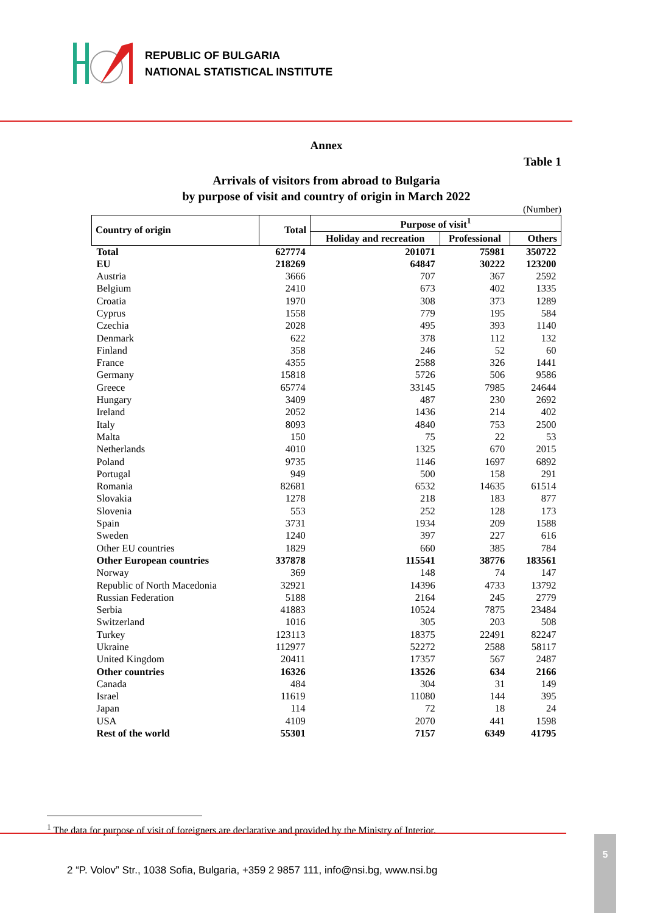REPUBLIC OF BULGARIA
NATIONAL STATISTICAL INSTITUTE
Annex
Table 1
Arrivals of visitors from abroad to Bulgaria
by purpose of visit and country of origin in March 2022
(Number)
| Country of origin | Total | Purpose of visit<sup>1</sup> | | |
| --- | --- | --- | --- | --- |
| | | Holiday and recreation | Professional | Others |
| Total | 627774 | 201071 | 75981 | 350722 |
| EU | 218269 | 64847 | 30222 | 123200 |
| Austria | 3666 | 707 | 367 | 2592 |
| Belgium | 2410 | 673 | 402 | 1335 |
| Croatia | 1970 | 308 | 373 | 1289 |
| Cyprus | 1558 | 779 | 195 | 584 |
| Czechia | 2028 | 495 | 393 | 1140 |
| Denmark | 622 | 378 | 112 | 132 |
| Finland | 358 | 246 | 52 | 60 |
| France | 4355 | 2588 | 326 | 1441 |
| Germany | 15818 | 5726 | 506 | 9586 |
| Greece | 65774 | 33145 | 7985 | 24644 |
| Hungary | 3409 | 487 | 230 | 2692 |
| Ireland | 2052 | 1436 | 214 | 402 |
| Italy | 8093 | 4840 | 753 | 2500 |
| Malta | 150 | 75 | 22 | 53 |
| Netherlands | 4010 | 1325 | 670 | 2015 |
| Poland | 9735 | 1146 | 1697 | 6892 |
| Portugal | 949 | 500 | 158 | 291 |
| Romania | 82681 | 6532 | 14635 | 61514 |
| Slovakia | 1278 | 218 | 183 | 877 |
| Slovenia | 553 | 252 | 128 | 173 |
| Spain | 3731 | 1934 | 209 | 1588 |
| Sweden | 1240 | 397 | 227 | 616 |
| Other EU countries | 1829 | 660 | 385 | 784 |
| Other European countries | 337878 | 115541 | 38776 | 183561 |
| Norway | 369 | 148 | 74 | 147 |
| Republic of North Macedonia | 32921 | 14396 | 4733 | 13792 |
| Russian Federation | 5188 | 2164 | 245 | 2779 |
| Serbia | 41883 | 10524 | 7875 | 23484 |
| Switzerland | 1016 | 305 | 203 | 508 |
| Turkey | 123113 | 18375 | 22491 | 82247 |
| Ukraine | 112977 | 52272 | 2588 | 58117 |
| United Kingdom | 20411 | 17357 | 567 | 2487 |
| Other countries | 16326 | 13526 | 634 | 2166 |
| Canada | 484 | 304 | 31 | 149 |
| Israel | 11619 | 11080 | 144 | 395 |
| Japan | 114 | 72 | 18 | 24 |
| USA | 4109 | 2070 | 441 | 1598 |
| Rest of the world | 55301 | 7157 | 6349 | 41795 |
<sup>1</sup> The data for purpose of visit of foreigners are declarative and provided by the Ministry of Interior.
2 “P. Volov” Str., 1038 Sofia, Bulgaria, +359 2 9857 111, info@nsi.bg, www.nsi.bg
5